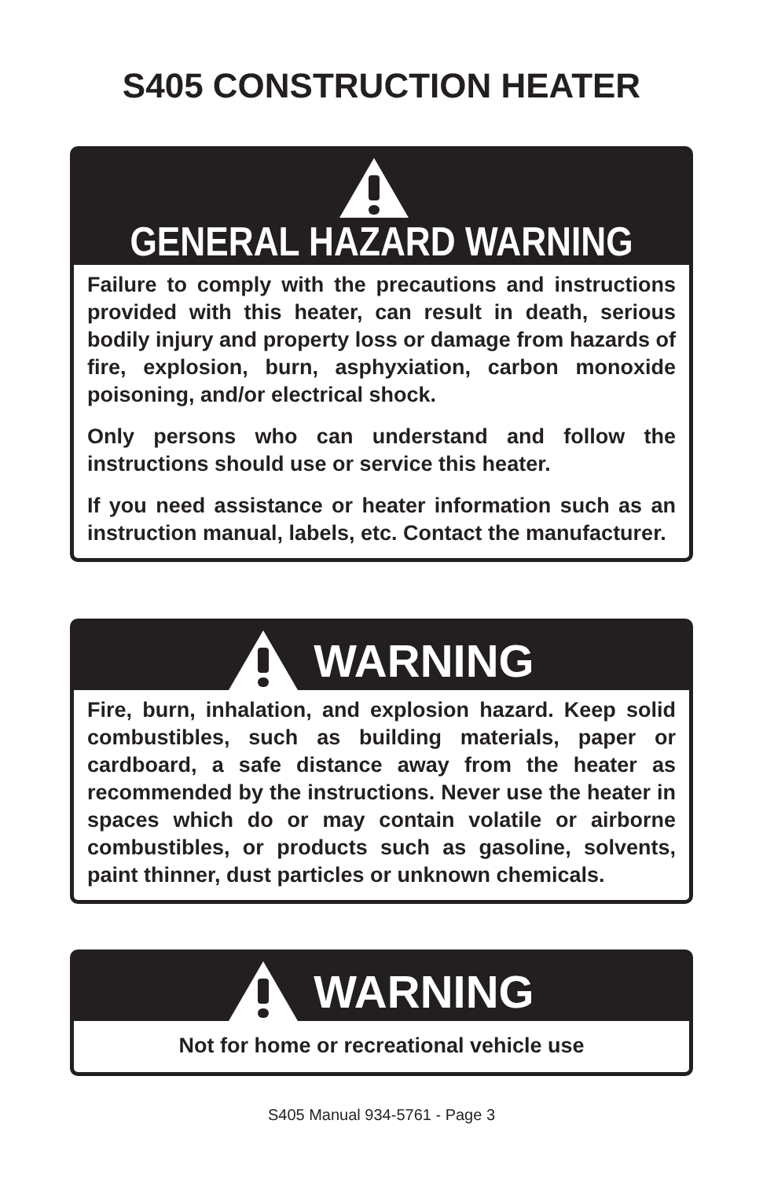S405 CONSTRUCTION HEATER
GENERAL HAZARD WARNING
Failure to comply with the precautions and instructions provided with this heater, can result in death, serious bodily injury and property loss or damage from hazards of fire, explosion, burn, asphyxiation, carbon monoxide poisoning, and/or electrical shock.
Only persons who can understand and follow the instructions should use or service this heater.
If you need assistance or heater information such as an instruction manual, labels, etc. Contact the manufacturer.
WARNING
Fire, burn, inhalation, and explosion hazard. Keep solid combustibles, such as building materials, paper or cardboard, a safe distance away from the heater as recommended by the instructions. Never use the heater in spaces which do or may contain volatile or airborne combustibles, or products such as gasoline, solvents, paint thinner, dust particles or unknown chemicals.
WARNING
Not for home or recreational vehicle use
S405 Manual 934-5761 - Page 3